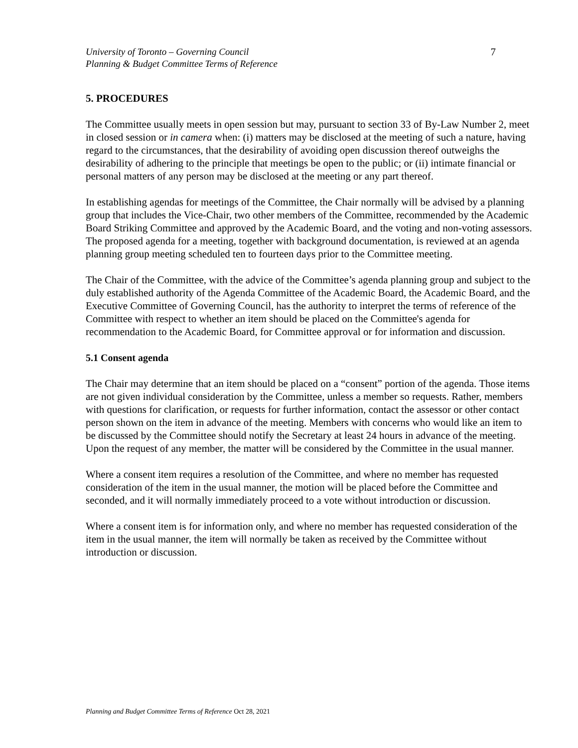University of Toronto – Governing Council
Planning & Budget Committee Terms of Reference
7
5. PROCEDURES
The Committee usually meets in open session but may, pursuant to section 33 of By-Law Number 2, meet in closed session or in camera when: (i) matters may be disclosed at the meeting of such a nature, having regard to the circumstances, that the desirability of avoiding open discussion thereof outweighs the desirability of adhering to the principle that meetings be open to the public; or (ii) intimate financial or personal matters of any person may be disclosed at the meeting or any part thereof.
In establishing agendas for meetings of the Committee, the Chair normally will be advised by a planning group that includes the Vice-Chair, two other members of the Committee, recommended by the Academic Board Striking Committee and approved by the Academic Board, and the voting and non-voting assessors. The proposed agenda for a meeting, together with background documentation, is reviewed at an agenda planning group meeting scheduled ten to fourteen days prior to the Committee meeting.
The Chair of the Committee, with the advice of the Committee’s agenda planning group and subject to the duly established authority of the Agenda Committee of the Academic Board, the Academic Board, and the Executive Committee of Governing Council, has the authority to interpret the terms of reference of the Committee with respect to whether an item should be placed on the Committee's agenda for recommendation to the Academic Board, for Committee approval or for information and discussion.
5.1 Consent agenda
The Chair may determine that an item should be placed on a “consent” portion of the agenda. Those items are not given individual consideration by the Committee, unless a member so requests. Rather, members with questions for clarification, or requests for further information, contact the assessor or other contact person shown on the item in advance of the meeting. Members with concerns who would like an item to be discussed by the Committee should notify the Secretary at least 24 hours in advance of the meeting. Upon the request of any member, the matter will be considered by the Committee in the usual manner.
Where a consent item requires a resolution of the Committee, and where no member has requested consideration of the item in the usual manner, the motion will be placed before the Committee and seconded, and it will normally immediately proceed to a vote without introduction or discussion.
Where a consent item is for information only, and where no member has requested consideration of the item in the usual manner, the item will normally be taken as received by the Committee without introduction or discussion.
Planning and Budget Committee Terms of Reference Oct 28, 2021